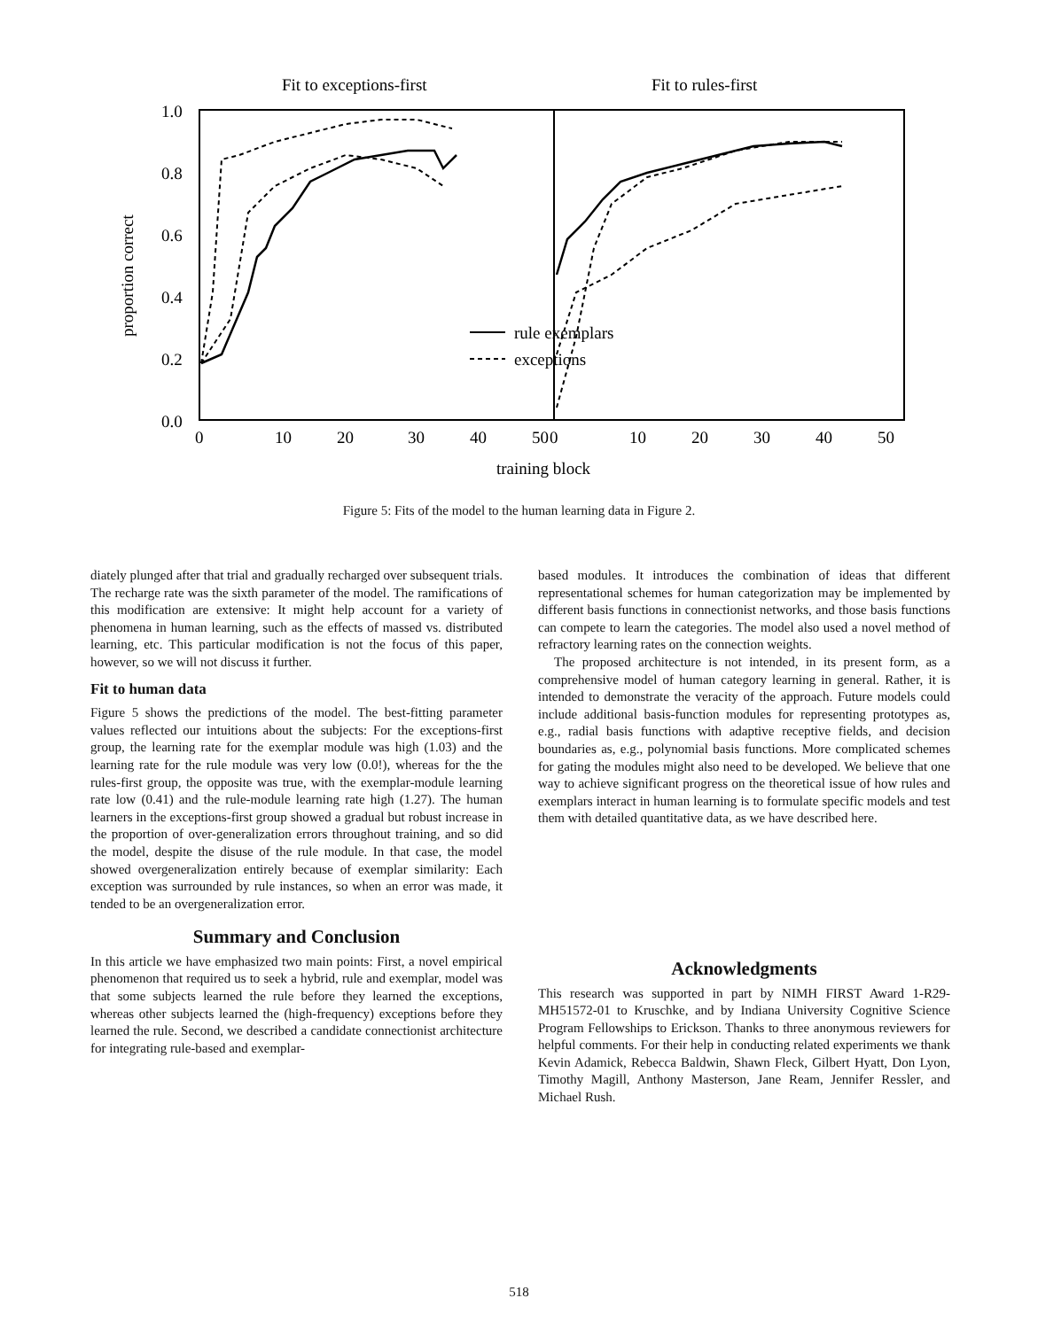Fit to exceptions-first
Fit to rules-first
1.0
0.8
0.6
0.4
0.2
0.0
proportion correct
rule exemplars
exceptions
0
10
20
30
40
50
0
10
20
30
40
50
training block
Figure 5: Fits of the model to the human learning data in Figure 2.
diately plunged after that trial and gradually recharged over subsequent trials. The recharge rate was the sixth parameter of the model. The ramifications of this modification are extensive: It might help account for a variety of phenomena in human learning, such as the effects of massed vs. distributed learning, etc. This particular modification is not the focus of this paper, however, so we will not discuss it further.
Fit to human data
Figure 5 shows the predictions of the model. The best-fitting parameter values reflected our intuitions about the subjects: For the exceptions-first group, the learning rate for the exemplar module was high (1.03) and the learning rate for the rule module was very low (0.0!), whereas for the the rules-first group, the opposite was true, with the exemplar-module learning rate low (0.41) and the rule-module learning rate high (1.27). The human learners in the exceptions-first group showed a gradual but robust increase in the proportion of over-generalization errors throughout training, and so did the model, despite the disuse of the rule module. In that case, the model showed overgeneralization entirely because of exemplar similarity: Each exception was surrounded by rule instances, so when an error was made, it tended to be an overgeneralization error.
Summary and Conclusion
In this article we have emphasized two main points: First, a novel empirical phenomenon that required us to seek a hybrid, rule and exemplar, model was that some subjects learned the rule before they learned the exceptions, whereas other subjects learned the (high-frequency) exceptions before they learned the rule. Second, we described a candidate connectionist architecture for integrating rule-based and exemplar-
based modules. It introduces the combination of ideas that different representational schemes for human categorization may be implemented by different basis functions in connectionist networks, and those basis functions can compete to learn the categories. The model also used a novel method of refractory learning rates on the connection weights.
The proposed architecture is not intended, in its present form, as a comprehensive model of human category learning in general. Rather, it is intended to demonstrate the veracity of the approach. Future models could include additional basis-function modules for representing prototypes as, e.g., radial basis functions with adaptive receptive fields, and decision boundaries as, e.g., polynomial basis functions. More complicated schemes for gating the modules might also need to be developed. We believe that one way to achieve significant progress on the theoretical issue of how rules and exemplars interact in human learning is to formulate specific models and test them with detailed quantitative data, as we have described here.
Acknowledgments
This research was supported in part by NIMH FIRST Award 1-R29-MH51572-01 to Kruschke, and by Indiana University Cognitive Science Program Fellowships to Erickson. Thanks to three anonymous reviewers for helpful comments. For their help in conducting related experiments we thank Kevin Adamick, Rebecca Baldwin, Shawn Fleck, Gilbert Hyatt, Don Lyon, Timothy Magill, Anthony Masterson, Jane Ream, Jennifer Ressler, and Michael Rush.
518